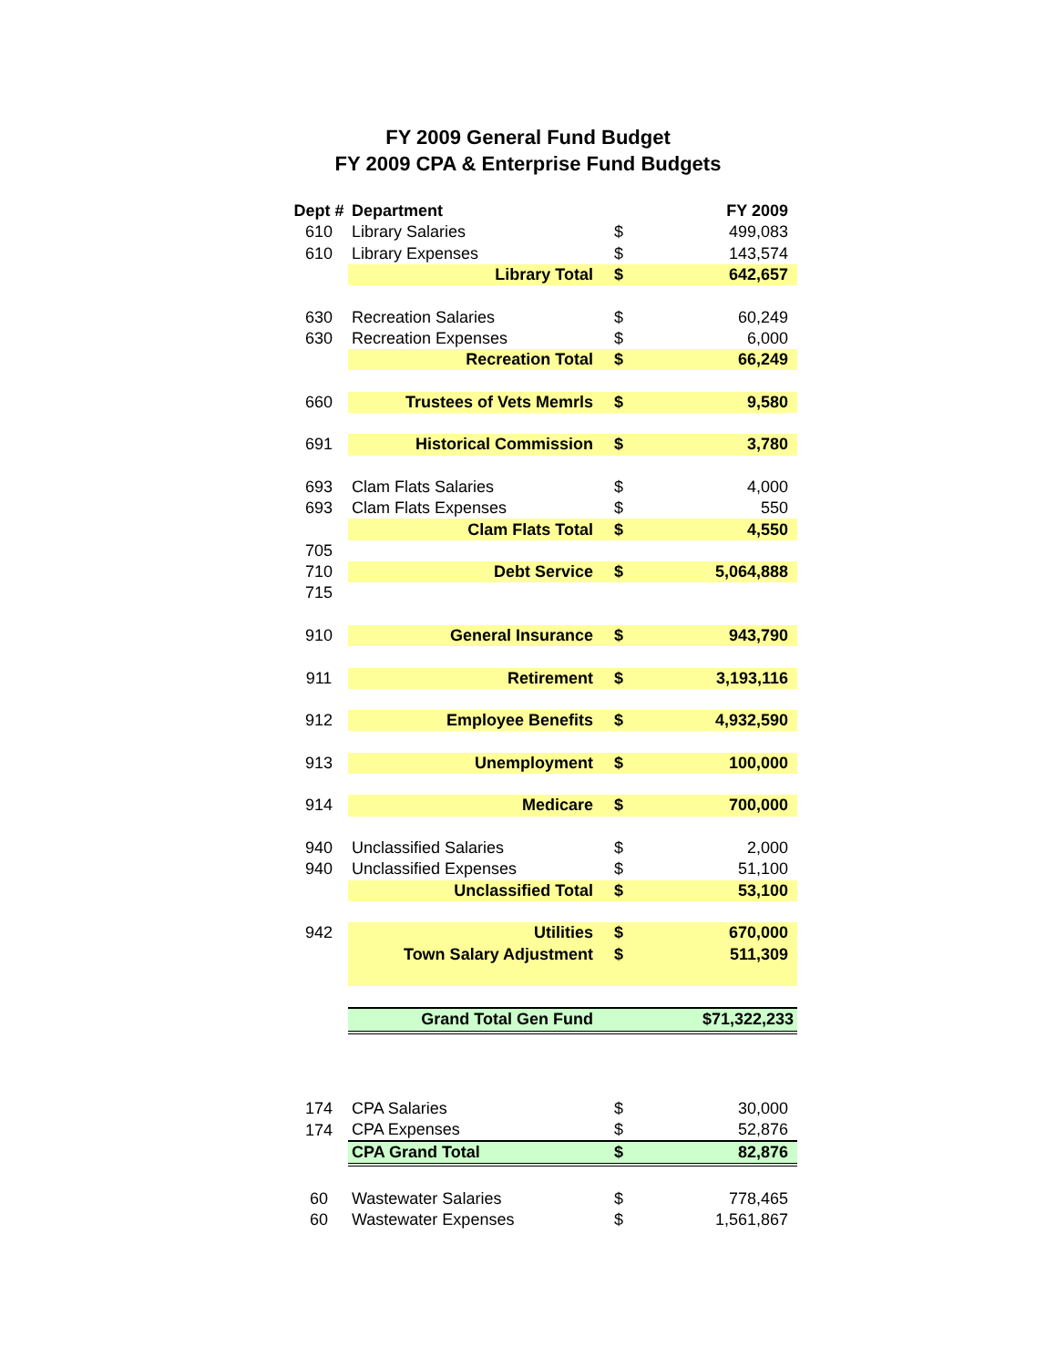FY 2009 General Fund Budget
FY 2009 CPA & Enterprise Fund Budgets
| Dept # | Department | | FY 2009 |
| --- | --- | --- | --- |
| 610 | Library Salaries | $ | 499,083 |
| 610 | Library Expenses | $ | 143,574 |
| | Library Total | $ | 642,657 |
| 630 | Recreation Salaries | $ | 60,249 |
| 630 | Recreation Expenses | $ | 6,000 |
| | Recreation Total | $ | 66,249 |
| 660 | Trustees of Vets Memrls | $ | 9,580 |
| 691 | Historical Commission | $ | 3,780 |
| 693 | Clam Flats Salaries | $ | 4,000 |
| 693 | Clam Flats Expenses | $ | 550 |
| | Clam Flats Total | $ | 4,550 |
| 705 | | | |
| 710 | Debt Service | $ | 5,064,888 |
| 715 | | | |
| 910 | General Insurance | $ | 943,790 |
| 911 | Retirement | $ | 3,193,116 |
| 912 | Employee Benefits | $ | 4,932,590 |
| 913 | Unemployment | $ | 100,000 |
| 914 | Medicare | $ | 700,000 |
| 940 | Unclassified Salaries | $ | 2,000 |
| 940 | Unclassified Expenses | $ | 51,100 |
| | Unclassified Total | $ | 53,100 |
| 942 | Utilities | $ | 670,000 |
| | Town Salary Adjustment | $ | 511,309 |
| | Grand Total Gen Fund | | $71,322,233 |
| 174 | CPA Salaries | $ | 30,000 |
| 174 | CPA Expenses | $ | 52,876 |
| | CPA Grand Total | $ | 82,876 |
| 60 | Wastewater Salaries | $ | 778,465 |
| 60 | Wastewater Expenses | $ | 1,561,867 |